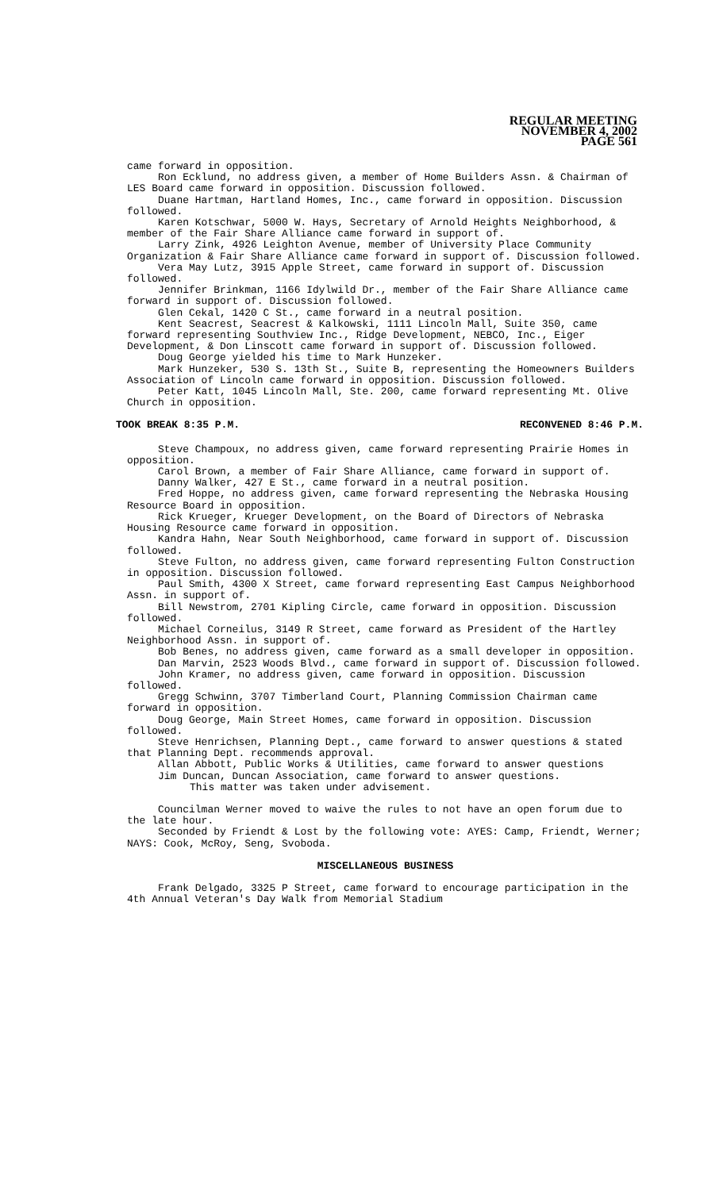REGULAR MEETING
NOVEMBER 4, 2002
PAGE 561
came forward in opposition.
Ron Ecklund, no address given, a member of Home Builders Assn. & Chairman of LES Board came forward in opposition. Discussion followed.
Duane Hartman, Hartland Homes, Inc., came forward in opposition. Discussion followed.
Karen Kotschwar, 5000 W. Hays, Secretary of Arnold Heights Neighborhood, & member of the Fair Share Alliance came forward in support of.
Larry Zink, 4926 Leighton Avenue, member of University Place Community Organization & Fair Share Alliance came forward in support of. Discussion followed.
Vera May Lutz, 3915 Apple Street, came forward in support of. Discussion followed.
Jennifer Brinkman, 1166 Idylwild Dr., member of the Fair Share Alliance came forward in support of. Discussion followed.
Glen Cekal, 1420 C St., came forward in a neutral position.
Kent Seacrest, Seacrest & Kalkowski, 1111 Lincoln Mall, Suite 350, came forward representing Southview Inc., Ridge Development, NEBCO, Inc., Eiger Development, & Don Linscott came forward in support of. Discussion followed.
Doug George yielded his time to Mark Hunzeker.
Mark Hunzeker, 530 S. 13th St., Suite B, representing the Homeowners Builders Association of Lincoln came forward in opposition. Discussion followed.
Peter Katt, 1045 Lincoln Mall, Ste. 200, came forward representing Mt. Olive Church in opposition.
TOOK BREAK 8:35 P.M. RECONVENED 8:46 P.M.
Steve Champoux, no address given, came forward representing Prairie Homes in opposition.
Carol Brown, a member of Fair Share Alliance, came forward in support of.
Danny Walker, 427 E St., came forward in a neutral position.
Fred Hoppe, no address given, came forward representing the Nebraska Housing Resource Board in opposition.
Rick Krueger, Krueger Development, on the Board of Directors of Nebraska Housing Resource came forward in opposition.
Kandra Hahn, Near South Neighborhood, came forward in support of. Discussion followed.
Steve Fulton, no address given, came forward representing Fulton Construction in opposition. Discussion followed.
Paul Smith, 4300 X Street, came forward representing East Campus Neighborhood Assn. in support of.
Bill Newstrom, 2701 Kipling Circle, came forward in opposition. Discussion followed.
Michael Corneilus, 3149 R Street, came forward as President of the Hartley Neighborhood Assn. in support of.
Bob Benes, no address given, came forward as a small developer in opposition.
Dan Marvin, 2523 Woods Blvd., came forward in support of. Discussion followed.
John Kramer, no address given, came forward in opposition. Discussion followed.
Gregg Schwinn, 3707 Timberland Court, Planning Commission Chairman came forward in opposition.
Doug George, Main Street Homes, came forward in opposition. Discussion followed.
Steve Henrichsen, Planning Dept., came forward to answer questions & stated that Planning Dept. recommends approval.
Allan Abbott, Public Works & Utilities, came forward to answer questions
Jim Duncan, Duncan Association, came forward to answer questions.
This matter was taken under advisement.
Councilman Werner moved to waive the rules to not have an open forum due to the late hour.
Seconded by Friendt & Lost by the following vote: AYES: Camp, Friendt, Werner; NAYS: Cook, McRoy, Seng, Svoboda.
MISCELLANEOUS BUSINESS
Frank Delgado, 3325 P Street, came forward to encourage participation in the 4th Annual Veteran's Day Walk from Memorial Stadium